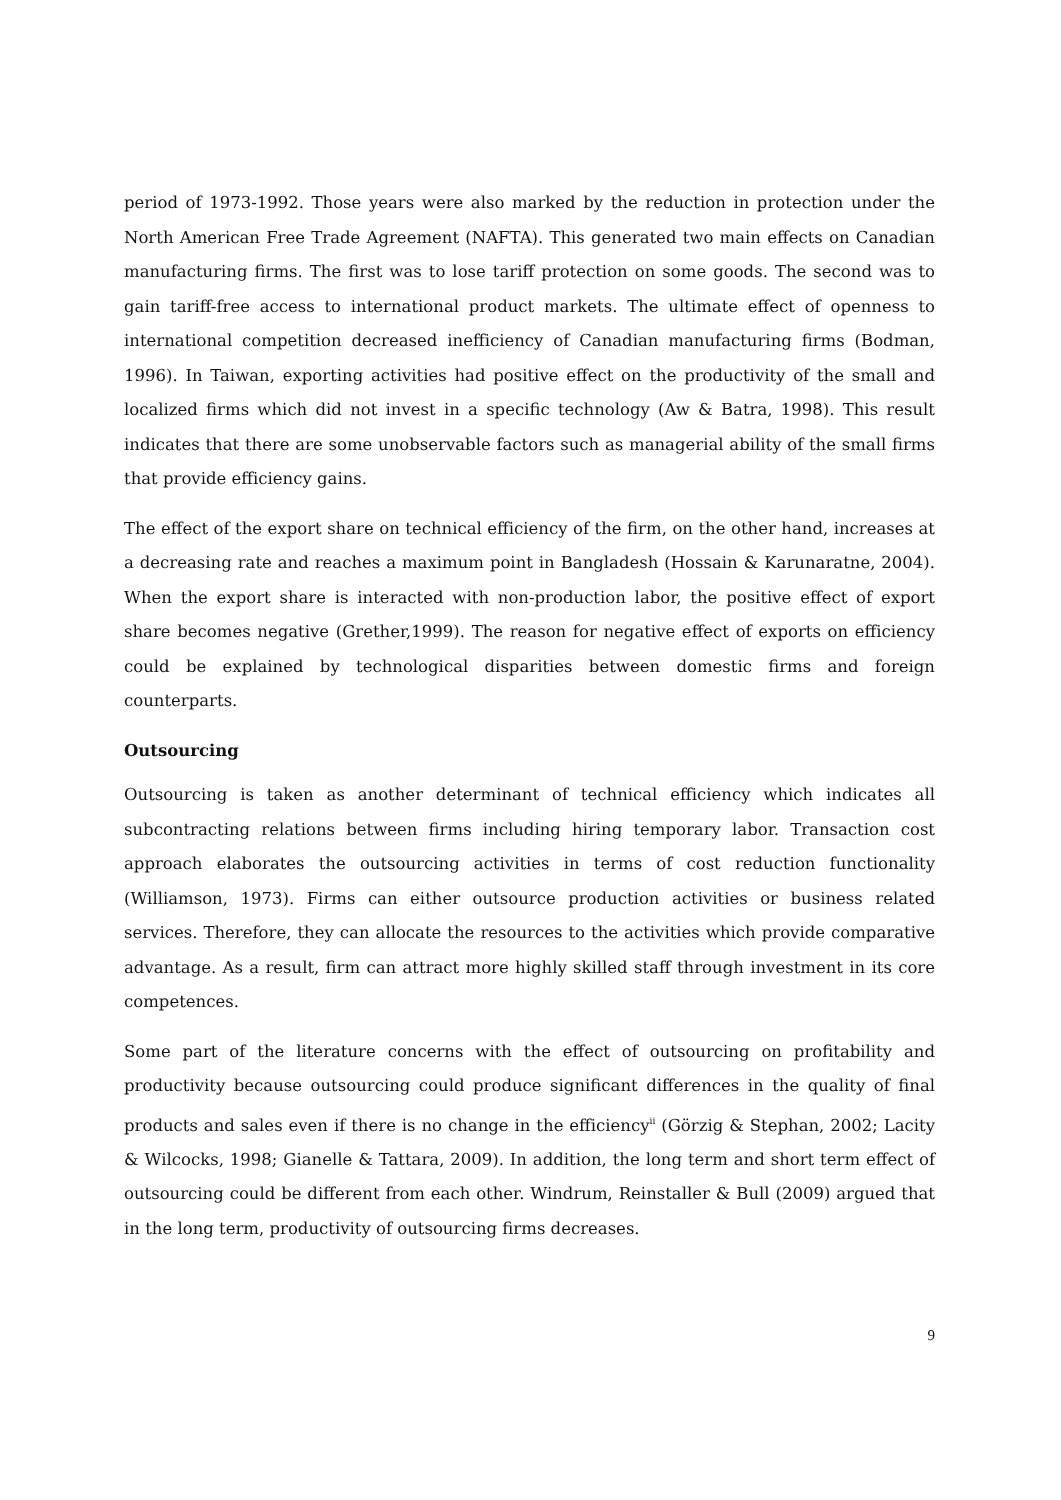period of 1973-1992. Those years were also marked by the reduction in protection under the North American Free Trade Agreement (NAFTA). This generated two main effects on Canadian manufacturing firms. The first was to lose tariff protection on some goods. The second was to gain tariff-free access to international product markets. The ultimate effect of openness to international competition decreased inefficiency of Canadian manufacturing firms (Bodman, 1996). In Taiwan, exporting activities had positive effect on the productivity of the small and localized firms which did not invest in a specific technology (Aw & Batra, 1998). This result indicates that there are some unobservable factors such as managerial ability of the small firms that provide efficiency gains.
The effect of the export share on technical efficiency of the firm, on the other hand, increases at a decreasing rate and reaches a maximum point in Bangladesh (Hossain & Karunaratne, 2004). When the export share is interacted with non-production labor, the positive effect of export share becomes negative (Grether,1999). The reason for negative effect of exports on efficiency could be explained by technological disparities between domestic firms and foreign counterparts.
Outsourcing
Outsourcing is taken as another determinant of technical efficiency which indicates all subcontracting relations between firms including hiring temporary labor. Transaction cost approach elaborates the outsourcing activities in terms of cost reduction functionality (Williamson, 1973). Firms can either outsource production activities or business related services. Therefore, they can allocate the resources to the activities which provide comparative advantage. As a result, firm can attract more highly skilled staff through investment in its core competences.
Some part of the literature concerns with the effect of outsourcing on profitability and productivity because outsourcing could produce significant differences in the quality of final products and sales even if there is no change in the efficiency<sup>ii</sup> (Görzig & Stephan, 2002; Lacity & Wilcocks, 1998; Gianelle & Tattara, 2009). In addition, the long term and short term effect of outsourcing could be different from each other. Windrum, Reinstaller & Bull (2009) argued that in the long term, productivity of outsourcing firms decreases.
9